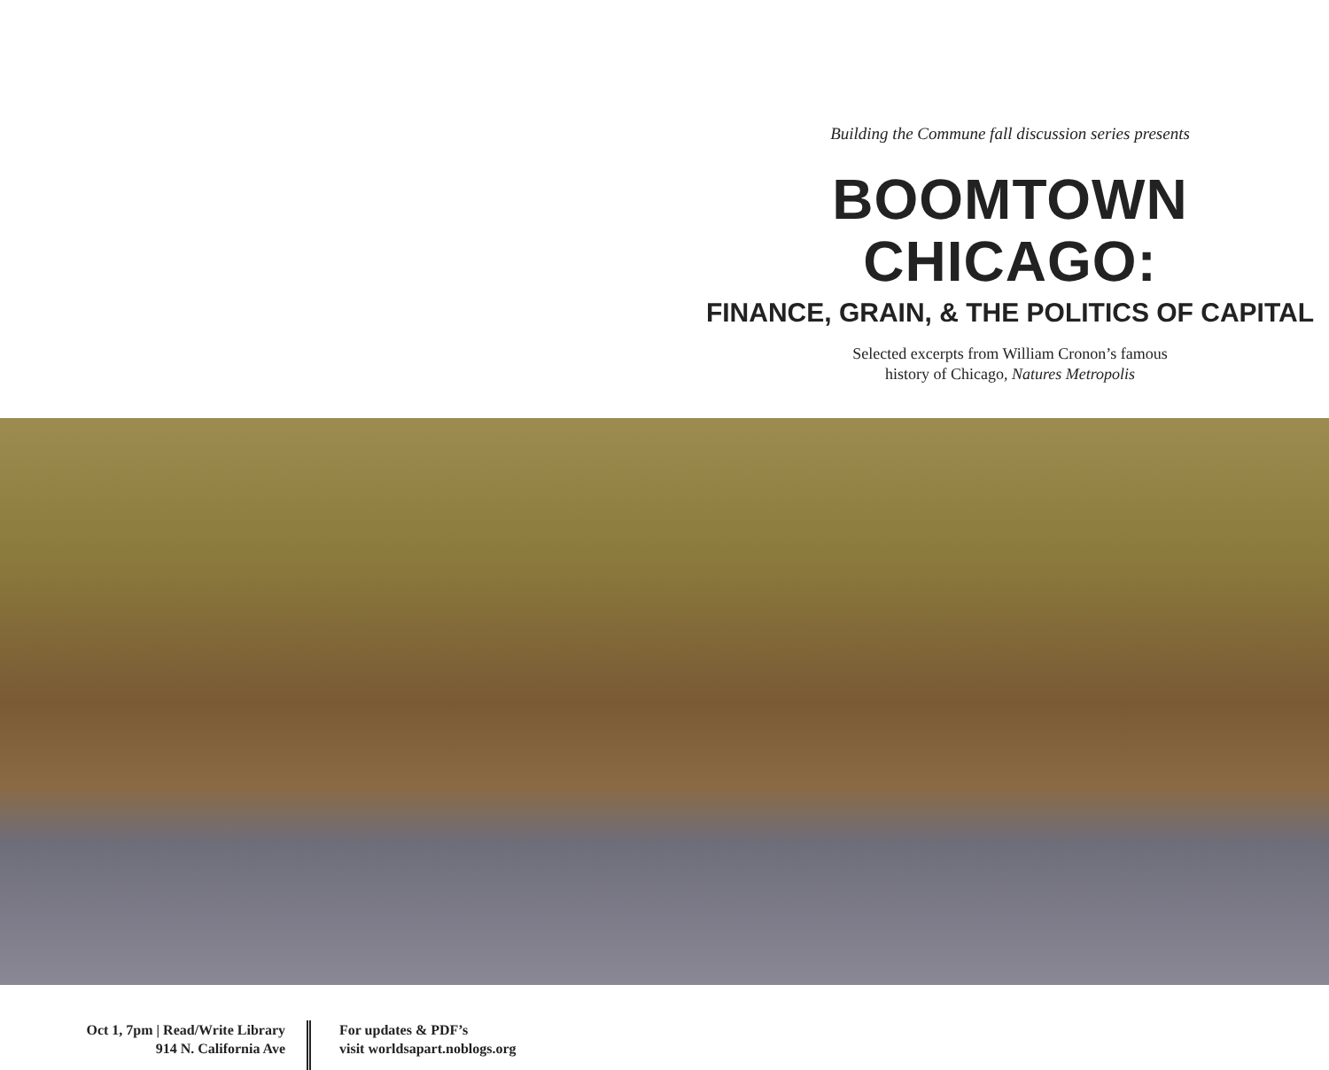Building the Commune fall discussion series presents
BOOMTOWN CHICAGO:
FINANCE, GRAIN, & THE POLITICS OF CAPITAL
Selected excerpts from William Cronon’s famous
history of Chicago, Natures Metropolis
Oct 1, 7pm | Read/Write Library
914 N. California Ave
For updates & PDF’s
visit worldsapart.noblogs.org